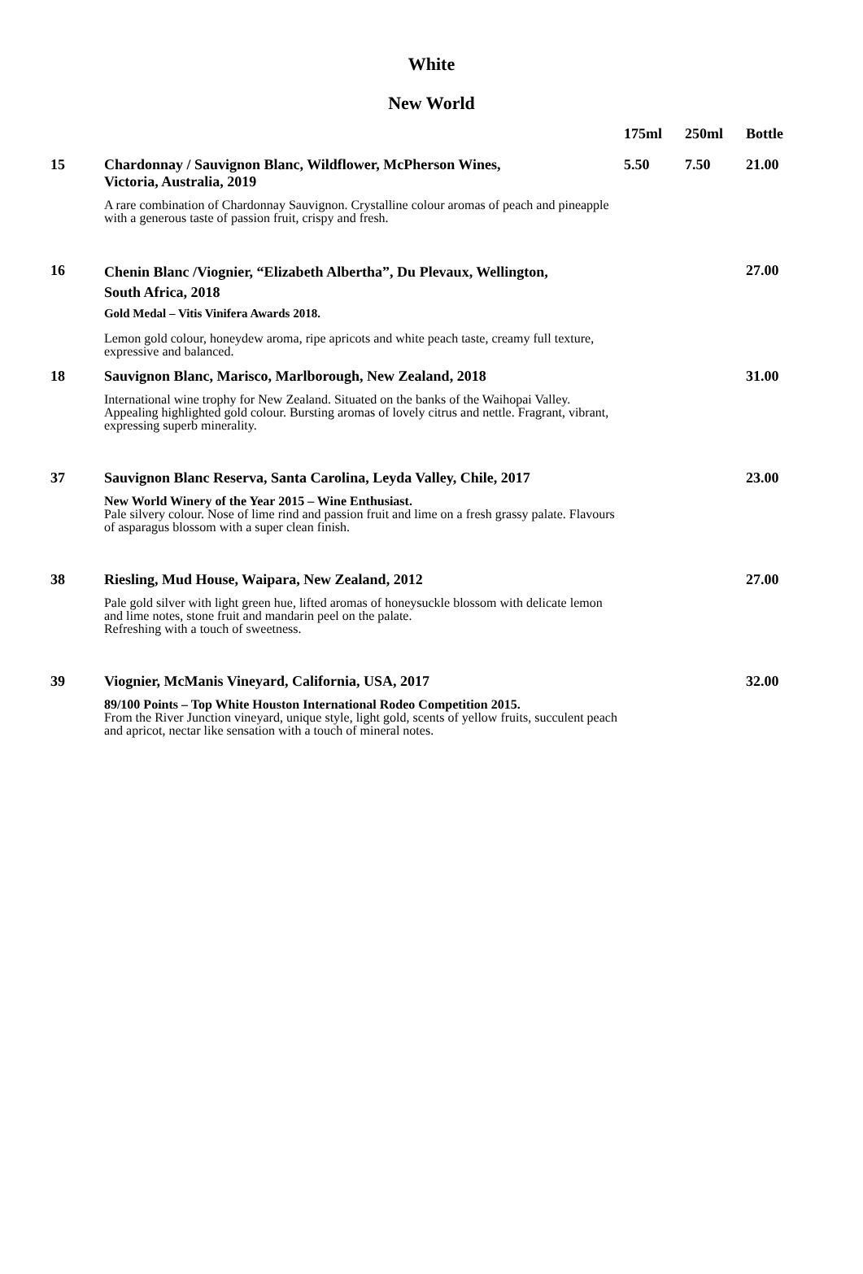White
New World
| | | 175ml | 250ml | Bottle |
| --- | --- | --- | --- | --- |
| 15 | Chardonnay / Sauvignon Blanc, Wildflower, McPherson Wines, Victoria, Australia, 2019 A rare combination of Chardonnay Sauvignon. Crystalline colour aromas of peach and pineapple with a generous taste of passion fruit, crispy and fresh. | 5.50 | 7.50 | 21.00 |
| 16 | Chenin Blanc /Viognier, “Elizabeth Albertha”, Du Plevaux, Wellington, South Africa, 2018 Gold Medal – Vitis Vinifera Awards 2018. Lemon gold colour, honeydew aroma, ripe apricots and white peach taste, creamy full texture, expressive and balanced. | | | 27.00 |
| 18 | Sauvignon Blanc, Marisco, Marlborough, New Zealand, 2018 International wine trophy for New Zealand. Situated on the banks of the Waihopai Valley. Appealing highlighted gold colour. Bursting aromas of lovely citrus and nettle. Fragrant, vibrant, expressing superb minerality. | | | 31.00 |
| 37 | Sauvignon Blanc Reserva, Santa Carolina, Leyda Valley, Chile, 2017 New World Winery of the Year 2015 – Wine Enthusiast. Pale silvery colour. Nose of lime rind and passion fruit and lime on a fresh grassy palate. Flavours of asparagus blossom with a super clean finish. | | | 23.00 |
| 38 | Riesling, Mud House, Waipara, New Zealand, 2012 Pale gold silver with light green hue, lifted aromas of honeysuckle blossom with delicate lemon and lime notes, stone fruit and mandarin peel on the palate. Refreshing with a touch of sweetness. | | | 27.00 |
| 39 | Viognier, McManis Vineyard, California, USA, 2017 89/100 Points – Top White Houston International Rodeo Competition 2015. From the River Junction vineyard, unique style, light gold, scents of yellow fruits, succulent peach and apricot, nectar like sensation with a touch of mineral notes. | | | 32.00 |